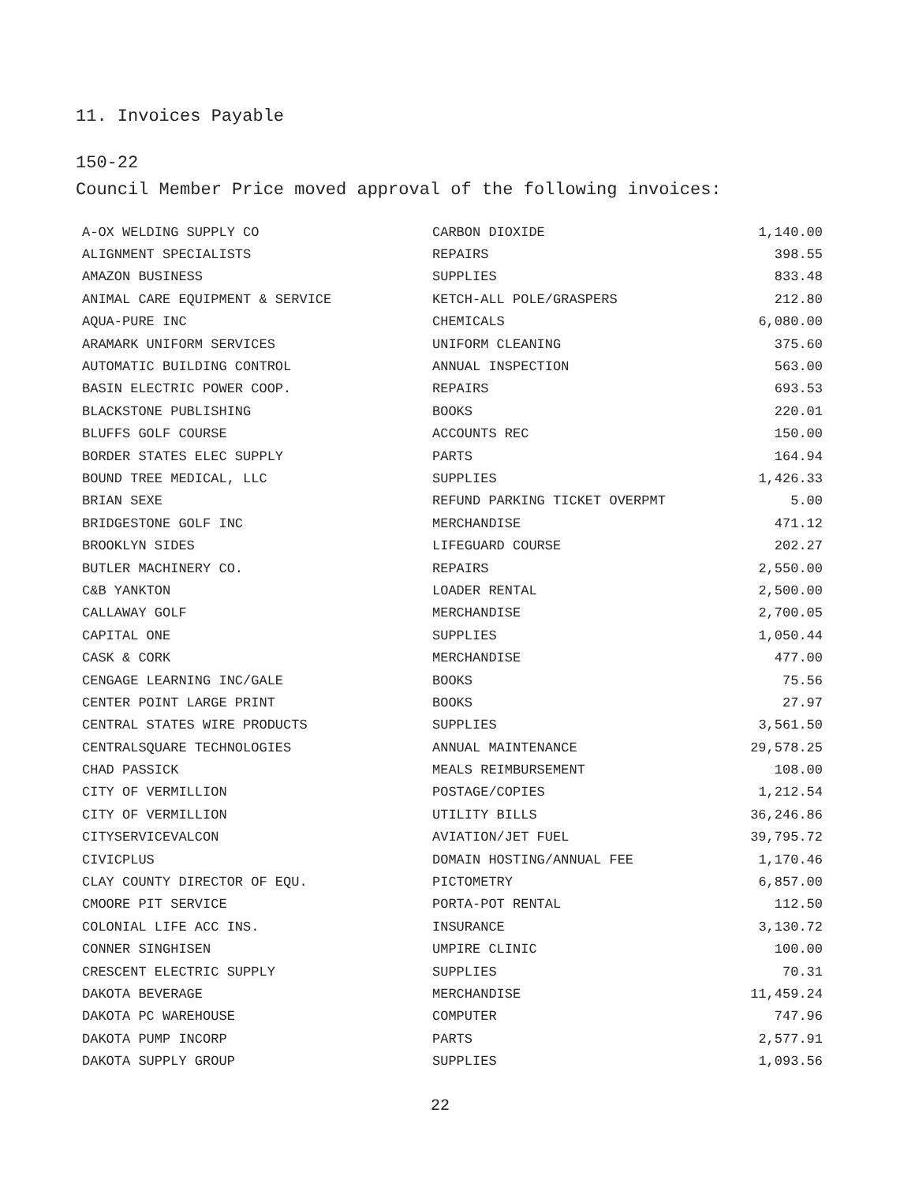11. Invoices Payable
150-22
Council Member Price moved approval of the following invoices:
| A-OX WELDING SUPPLY CO | CARBON DIOXIDE | 1,140.00 |
| ALIGNMENT SPECIALISTS | REPAIRS | 398.55 |
| AMAZON BUSINESS | SUPPLIES | 833.48 |
| ANIMAL CARE EQUIPMENT & SERVICE | KETCH-ALL POLE/GRASPERS | 212.80 |
| AQUA-PURE INC | CHEMICALS | 6,080.00 |
| ARAMARK UNIFORM SERVICES | UNIFORM CLEANING | 375.60 |
| AUTOMATIC BUILDING CONTROL | ANNUAL INSPECTION | 563.00 |
| BASIN ELECTRIC POWER COOP. | REPAIRS | 693.53 |
| BLACKSTONE PUBLISHING | BOOKS | 220.01 |
| BLUFFS GOLF COURSE | ACCOUNTS REC | 150.00 |
| BORDER STATES ELEC SUPPLY | PARTS | 164.94 |
| BOUND TREE MEDICAL, LLC | SUPPLIES | 1,426.33 |
| BRIAN SEXE | REFUND PARKING TICKET OVERPMT | 5.00 |
| BRIDGESTONE GOLF INC | MERCHANDISE | 471.12 |
| BROOKLYN SIDES | LIFEGUARD COURSE | 202.27 |
| BUTLER MACHINERY CO. | REPAIRS | 2,550.00 |
| C&B YANKTON | LOADER RENTAL | 2,500.00 |
| CALLAWAY GOLF | MERCHANDISE | 2,700.05 |
| CAPITAL ONE | SUPPLIES | 1,050.44 |
| CASK & CORK | MERCHANDISE | 477.00 |
| CENGAGE LEARNING INC/GALE | BOOKS | 75.56 |
| CENTER POINT LARGE PRINT | BOOKS | 27.97 |
| CENTRAL STATES WIRE PRODUCTS | SUPPLIES | 3,561.50 |
| CENTRALSQUARE TECHNOLOGIES | ANNUAL MAINTENANCE | 29,578.25 |
| CHAD PASSICK | MEALS REIMBURSEMENT | 108.00 |
| CITY OF VERMILLION | POSTAGE/COPIES | 1,212.54 |
| CITY OF VERMILLION | UTILITY BILLS | 36,246.86 |
| CITYSERVICEVALCON | AVIATION/JET FUEL | 39,795.72 |
| CIVICPLUS | DOMAIN HOSTING/ANNUAL FEE | 1,170.46 |
| CLAY COUNTY DIRECTOR OF EQU. | PICTOMETRY | 6,857.00 |
| CMOORE PIT SERVICE | PORTA-POT RENTAL | 112.50 |
| COLONIAL LIFE ACC INS. | INSURANCE | 3,130.72 |
| CONNER SINGHISEN | UMPIRE CLINIC | 100.00 |
| CRESCENT ELECTRIC SUPPLY | SUPPLIES | 70.31 |
| DAKOTA BEVERAGE | MERCHANDISE | 11,459.24 |
| DAKOTA PC WAREHOUSE | COMPUTER | 747.96 |
| DAKOTA PUMP INCORP | PARTS | 2,577.91 |
| DAKOTA SUPPLY GROUP | SUPPLIES | 1,093.56 |
22